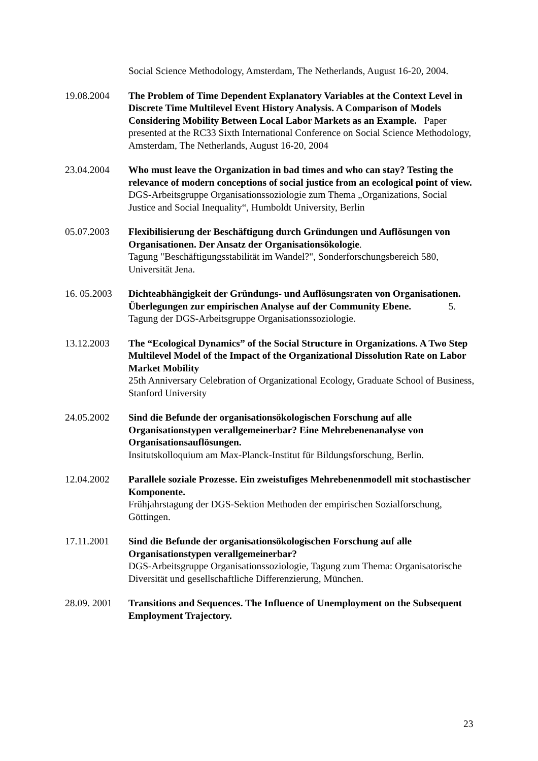Social Science Methodology, Amsterdam, The Netherlands, August 16-20, 2004.
19.08.2004 The Problem of Time Dependent Explanatory Variables at the Context Level in Discrete Time Multilevel Event History Analysis. A Comparison of Models Considering Mobility Between Local Labor Markets as an Example. Paper presented at the RC33 Sixth International Conference on Social Science Methodology, Amsterdam, The Netherlands, August 16-20, 2004
23.04.2004 Who must leave the Organization in bad times and who can stay? Testing the relevance of modern conceptions of social justice from an ecological point of view. DGS-Arbeitsgruppe Organisationssoziologie zum Thema „Organizations, Social Justice and Social Inequality“, Humboldt University, Berlin
05.07.2003 Flexibilisierung der Beschäftigung durch Gründungen und Auflösungen von Organisationen. Der Ansatz der Organisationsökologie.
Tagung "Beschäftigungsstabilität im Wandel?", Sonderforschungsbereich 580, Universität Jena.
16. 05.2003
Dichteabhängigkeit der Gründungs- und Auflösungsraten von Organisationen. Überlegungen zur empirischen Analyse auf der Community Ebene. 5.
Tagung der DGS-Arbeitsgruppe Organisationssoziologie.
13.12.2003 The “Ecological Dynamics” of the Social Structure in Organizations. A Two Step Multilevel Model of the Impact of the Organizational Dissolution Rate on Labor Market Mobility
25th Anniversary Celebration of Organizational Ecology, Graduate School of Business, Stanford University
24.05.2002 Sind die Befunde der organisationsökologischen Forschung auf alle Organisationstypen verallgemeinerbar? Eine Mehrebenenanalyse von Organisationsauflösungen.
Insitutskolloquium am Max-Planck-Institut für Bildungsforschung, Berlin.
12.04.2002 Parallele soziale Prozesse. Ein zweistufiges Mehrebenenmodell mit stochastischer Komponente.
Frühjahrstagung der DGS-Sektion Methoden der empirischen Sozialforschung, Göttingen.
17.11.2001 Sind die Befunde der organisationsökologischen Forschung auf alle Organisationstypen verallgemeinerbar?
DGS-Arbeitsgruppe Organisationssoziologie, Tagung zum Thema: Organisatorische Diversität und gesellschaftliche Differenzierung, München.
28.09. 2001
Transitions and Sequences. The Influence of Unemployment on the Subsequent Employment Trajectory.
23